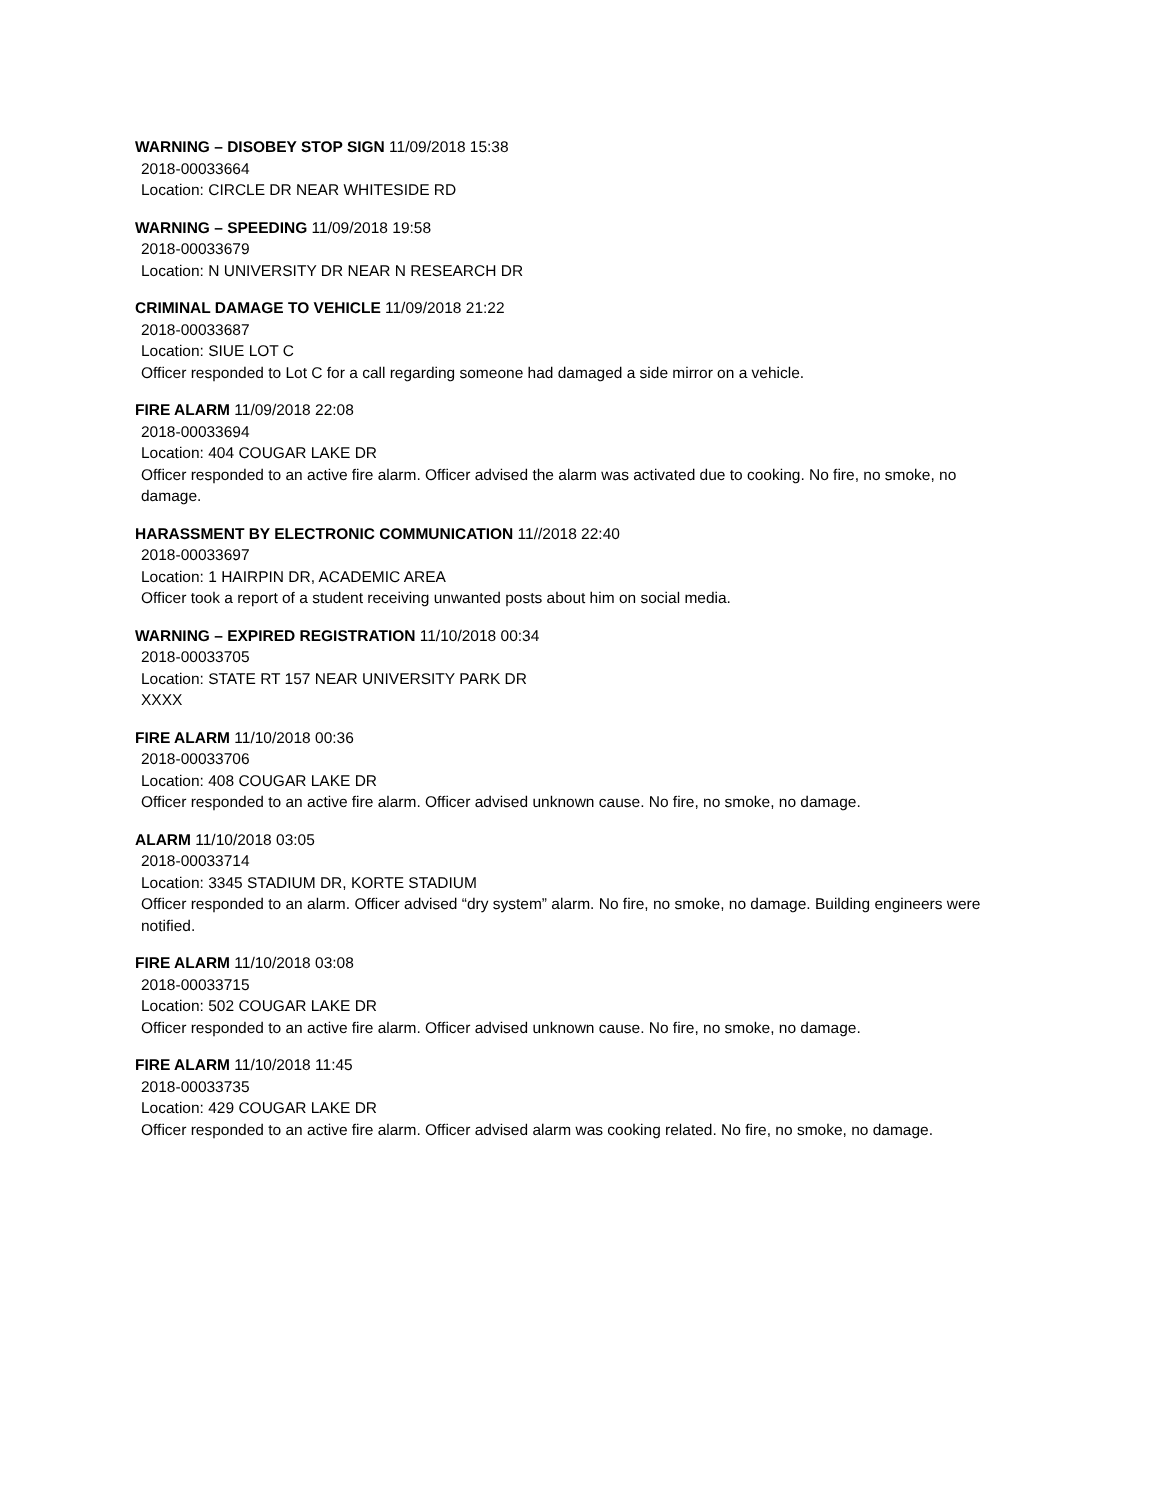WARNING – DISOBEY STOP SIGN 11/09/2018 15:38
2018-00033664
Location: CIRCLE DR NEAR WHITESIDE RD
WARNING – SPEEDING 11/09/2018 19:58
2018-00033679
Location: N UNIVERSITY DR NEAR N RESEARCH DR
CRIMINAL DAMAGE TO VEHICLE 11/09/2018 21:22
2018-00033687
Location: SIUE LOT C
Officer responded to Lot C for a call regarding someone had damaged a side mirror on a vehicle.
FIRE ALARM 11/09/2018 22:08
2018-00033694
Location: 404 COUGAR LAKE DR
Officer responded to an active fire alarm. Officer advised the alarm was activated due to cooking. No fire, no smoke, no damage.
HARASSMENT BY ELECTRONIC COMMUNICATION 11//2018 22:40
2018-00033697
Location: 1 HAIRPIN DR, ACADEMIC AREA
Officer took a report of a student receiving unwanted posts about him on social media.
WARNING – EXPIRED REGISTRATION 11/10/2018 00:34
2018-00033705
Location: STATE RT 157 NEAR UNIVERSITY PARK DR
XXXX
FIRE ALARM 11/10/2018 00:36
2018-00033706
Location: 408 COUGAR LAKE DR
Officer responded to an active fire alarm. Officer advised unknown cause. No fire, no smoke, no damage.
ALARM 11/10/2018 03:05
2018-00033714
Location: 3345 STADIUM DR, KORTE STADIUM
Officer responded to an alarm. Officer advised “dry system” alarm. No fire, no smoke, no damage. Building engineers were notified.
FIRE ALARM 11/10/2018 03:08
2018-00033715
Location: 502 COUGAR LAKE DR
Officer responded to an active fire alarm. Officer advised unknown cause. No fire, no smoke, no damage.
FIRE ALARM 11/10/2018 11:45
2018-00033735
Location: 429 COUGAR LAKE DR
Officer responded to an active fire alarm. Officer advised alarm was cooking related. No fire, no smoke, no damage.